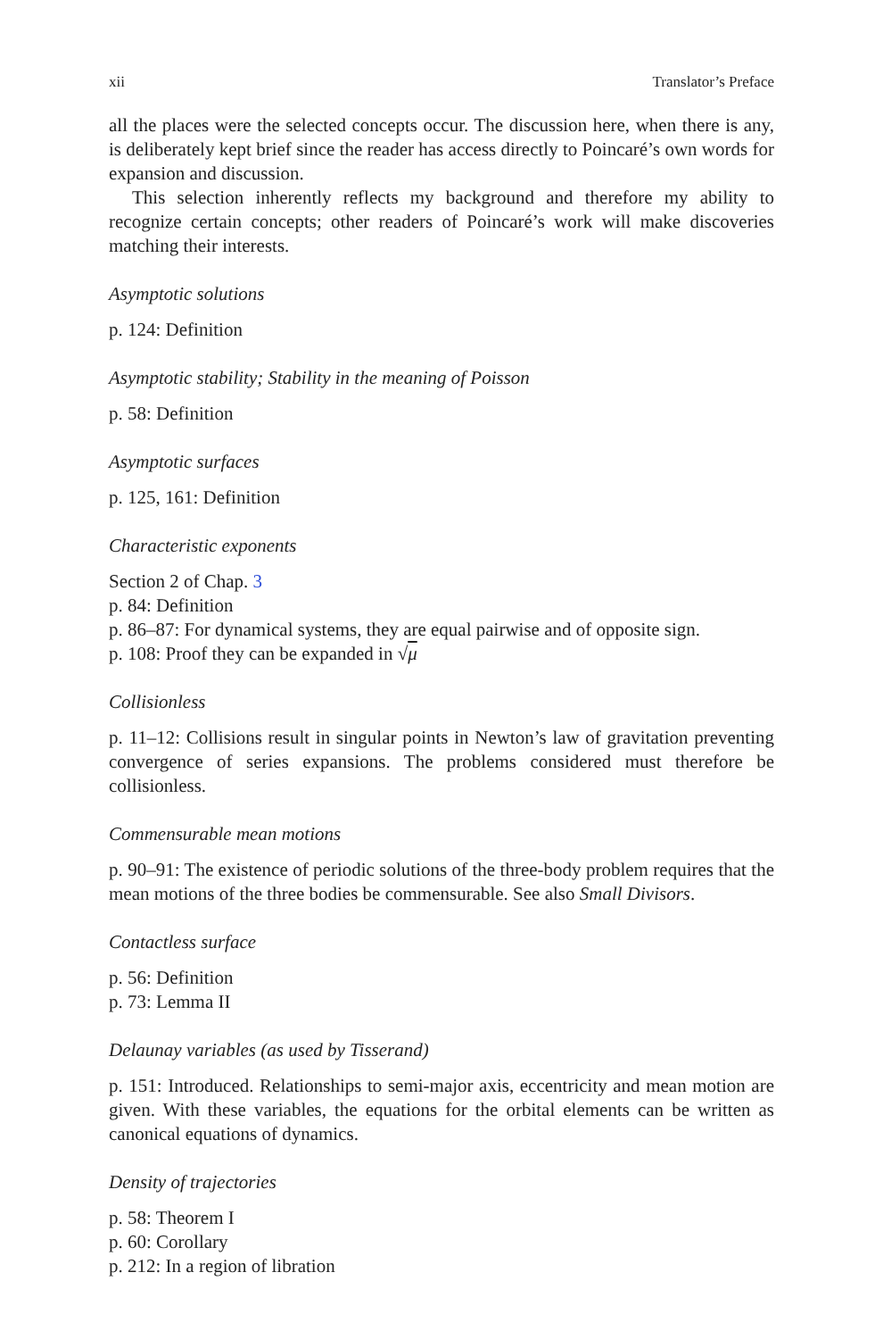xii Translator’s Preface
all the places were the selected concepts occur. The discussion here, when there is any, is deliberately kept brief since the reader has access directly to Poincaré’s own words for expansion and discussion.
This selection inherently reflects my background and therefore my ability to recognize certain concepts; other readers of Poincaré’s work will make discoveries matching their interests.
Asymptotic solutions
p. 124: Definition
Asymptotic stability; Stability in the meaning of Poisson
p. 58: Definition
Asymptotic surfaces
p. 125, 161: Definition
Characteristic exponents
Section 2 of Chap. 3
p. 84: Definition
p. 86–87: For dynamical systems, they are equal pairwise and of opposite sign.
p. 108: Proof they can be expanded in √μ
Collisionless
p. 11–12: Collisions result in singular points in Newton’s law of gravitation preventing convergence of series expansions. The problems considered must therefore be collisionless.
Commensurable mean motions
p. 90–91: The existence of periodic solutions of the three-body problem requires that the mean motions of the three bodies be commensurable. See also Small Divisors.
Contactless surface
p. 56: Definition
p. 73: Lemma II
Delaunay variables (as used by Tisserand)
p. 151: Introduced. Relationships to semi-major axis, eccentricity and mean motion are given. With these variables, the equations for the orbital elements can be written as canonical equations of dynamics.
Density of trajectories
p. 58: Theorem I
p. 60: Corollary
p. 212: In a region of libration